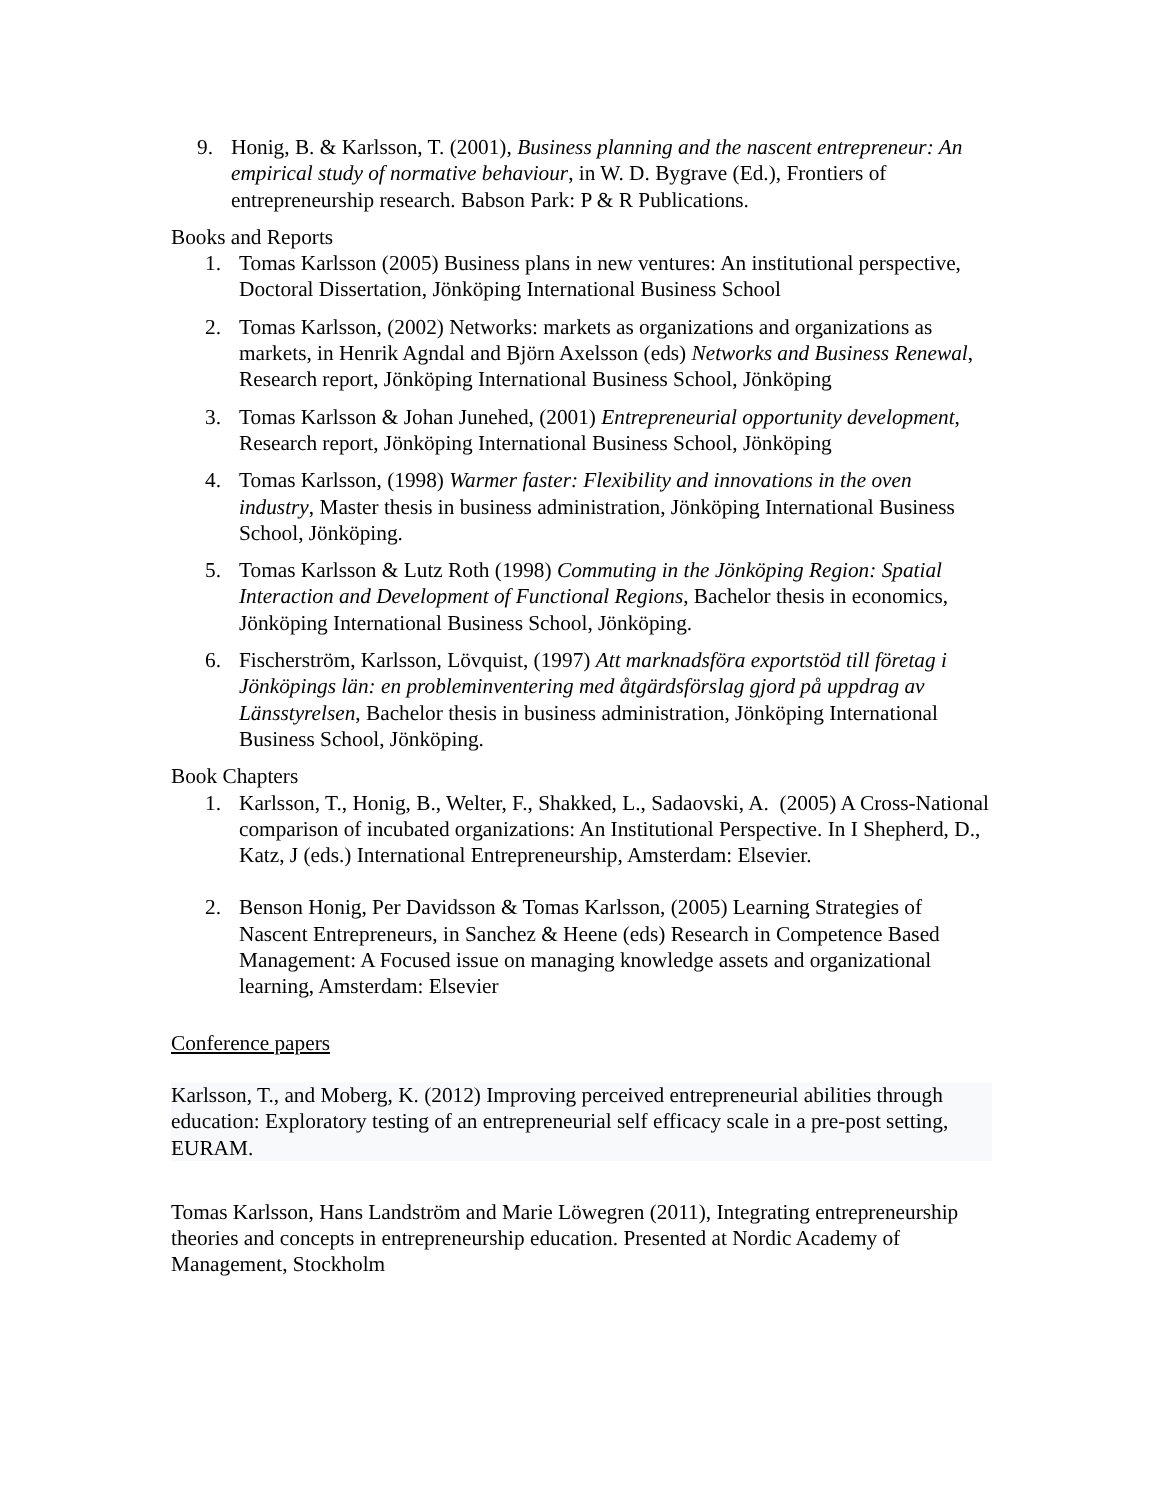9. Honig, B. & Karlsson, T. (2001), Business planning and the nascent entrepreneur: An empirical study of normative behaviour, in W. D. Bygrave (Ed.), Frontiers of entrepreneurship research. Babson Park: P & R Publications.
Books and Reports
1. Tomas Karlsson (2005) Business plans in new ventures: An institutional perspective, Doctoral Dissertation, Jönköping International Business School
2. Tomas Karlsson, (2002) Networks: markets as organizations and organizations as markets, in Henrik Agndal and Björn Axelsson (eds) Networks and Business Renewal, Research report, Jönköping International Business School, Jönköping
3. Tomas Karlsson & Johan Junehed, (2001) Entrepreneurial opportunity development, Research report, Jönköping International Business School, Jönköping
4. Tomas Karlsson, (1998) Warmer faster: Flexibility and innovations in the oven industry, Master thesis in business administration, Jönköping International Business School, Jönköping.
5. Tomas Karlsson & Lutz Roth (1998) Commuting in the Jönköping Region: Spatial Interaction and Development of Functional Regions, Bachelor thesis in economics, Jönköping International Business School, Jönköping.
6. Fischerström, Karlsson, Lövquist, (1997) Att marknadsföra exportstöd till företag i Jönköpings län: en probleminventering med åtgärdsförslag gjord på uppdrag av Länsstyrelsen, Bachelor thesis in business administration, Jönköping International Business School, Jönköping.
Book Chapters
1. Karlsson, T., Honig, B., Welter, F., Shakked, L., Sadaovski, A. (2005) A Cross-National comparison of incubated organizations: An Institutional Perspective. In I Shepherd, D., Katz, J (eds.) International Entrepreneurship, Amsterdam: Elsevier.
2. Benson Honig, Per Davidsson & Tomas Karlsson, (2005) Learning Strategies of Nascent Entrepreneurs, in Sanchez & Heene (eds) Research in Competence Based Management: A Focused issue on managing knowledge assets and organizational learning, Amsterdam: Elsevier
Conference papers
Karlsson, T., and Moberg, K. (2012) Improving perceived entrepreneurial abilities through education: Exploratory testing of an entrepreneurial self efficacy scale in a pre-post setting, EURAM.
Tomas Karlsson, Hans Landström and Marie Löwegren (2011), Integrating entrepreneurship theories and concepts in entrepreneurship education. Presented at Nordic Academy of Management, Stockholm